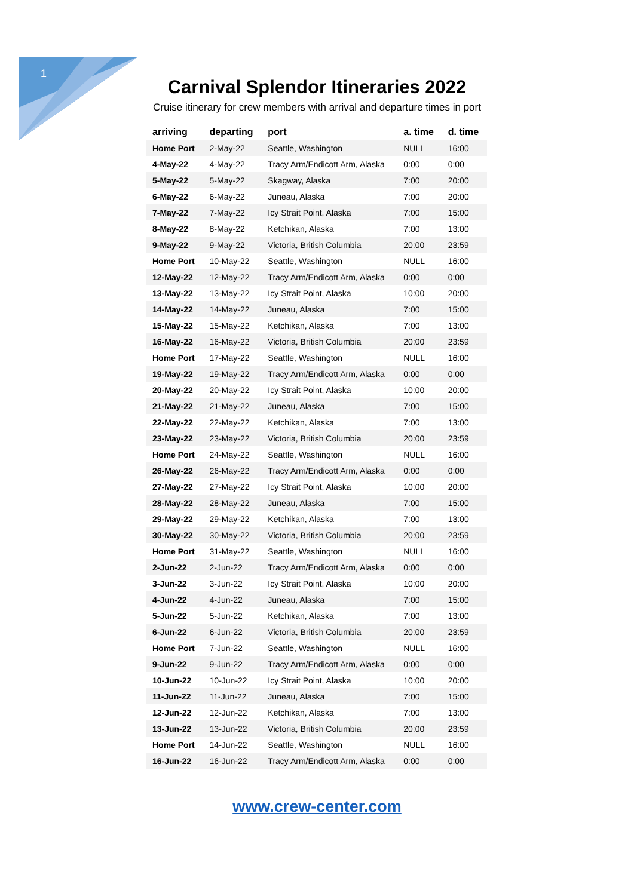1
Carnival Splendor Itineraries 2022
Cruise itinerary for crew members with arrival and departure times in port
| arriving | departing | port | a. time | d. time |
| --- | --- | --- | --- | --- |
| Home Port | 2-May-22 | Seattle, Washington | NULL | 16:00 |
| 4-May-22 | 4-May-22 | Tracy Arm/Endicott Arm, Alaska | 0:00 | 0:00 |
| 5-May-22 | 5-May-22 | Skagway, Alaska | 7:00 | 20:00 |
| 6-May-22 | 6-May-22 | Juneau, Alaska | 7:00 | 20:00 |
| 7-May-22 | 7-May-22 | Icy Strait Point, Alaska | 7:00 | 15:00 |
| 8-May-22 | 8-May-22 | Ketchikan, Alaska | 7:00 | 13:00 |
| 9-May-22 | 9-May-22 | Victoria, British Columbia | 20:00 | 23:59 |
| Home Port | 10-May-22 | Seattle, Washington | NULL | 16:00 |
| 12-May-22 | 12-May-22 | Tracy Arm/Endicott Arm, Alaska | 0:00 | 0:00 |
| 13-May-22 | 13-May-22 | Icy Strait Point, Alaska | 10:00 | 20:00 |
| 14-May-22 | 14-May-22 | Juneau, Alaska | 7:00 | 15:00 |
| 15-May-22 | 15-May-22 | Ketchikan, Alaska | 7:00 | 13:00 |
| 16-May-22 | 16-May-22 | Victoria, British Columbia | 20:00 | 23:59 |
| Home Port | 17-May-22 | Seattle, Washington | NULL | 16:00 |
| 19-May-22 | 19-May-22 | Tracy Arm/Endicott Arm, Alaska | 0:00 | 0:00 |
| 20-May-22 | 20-May-22 | Icy Strait Point, Alaska | 10:00 | 20:00 |
| 21-May-22 | 21-May-22 | Juneau, Alaska | 7:00 | 15:00 |
| 22-May-22 | 22-May-22 | Ketchikan, Alaska | 7:00 | 13:00 |
| 23-May-22 | 23-May-22 | Victoria, British Columbia | 20:00 | 23:59 |
| Home Port | 24-May-22 | Seattle, Washington | NULL | 16:00 |
| 26-May-22 | 26-May-22 | Tracy Arm/Endicott Arm, Alaska | 0:00 | 0:00 |
| 27-May-22 | 27-May-22 | Icy Strait Point, Alaska | 10:00 | 20:00 |
| 28-May-22 | 28-May-22 | Juneau, Alaska | 7:00 | 15:00 |
| 29-May-22 | 29-May-22 | Ketchikan, Alaska | 7:00 | 13:00 |
| 30-May-22 | 30-May-22 | Victoria, British Columbia | 20:00 | 23:59 |
| Home Port | 31-May-22 | Seattle, Washington | NULL | 16:00 |
| 2-Jun-22 | 2-Jun-22 | Tracy Arm/Endicott Arm, Alaska | 0:00 | 0:00 |
| 3-Jun-22 | 3-Jun-22 | Icy Strait Point, Alaska | 10:00 | 20:00 |
| 4-Jun-22 | 4-Jun-22 | Juneau, Alaska | 7:00 | 15:00 |
| 5-Jun-22 | 5-Jun-22 | Ketchikan, Alaska | 7:00 | 13:00 |
| 6-Jun-22 | 6-Jun-22 | Victoria, British Columbia | 20:00 | 23:59 |
| Home Port | 7-Jun-22 | Seattle, Washington | NULL | 16:00 |
| 9-Jun-22 | 9-Jun-22 | Tracy Arm/Endicott Arm, Alaska | 0:00 | 0:00 |
| 10-Jun-22 | 10-Jun-22 | Icy Strait Point, Alaska | 10:00 | 20:00 |
| 11-Jun-22 | 11-Jun-22 | Juneau, Alaska | 7:00 | 15:00 |
| 12-Jun-22 | 12-Jun-22 | Ketchikan, Alaska | 7:00 | 13:00 |
| 13-Jun-22 | 13-Jun-22 | Victoria, British Columbia | 20:00 | 23:59 |
| Home Port | 14-Jun-22 | Seattle, Washington | NULL | 16:00 |
| 16-Jun-22 | 16-Jun-22 | Tracy Arm/Endicott Arm, Alaska | 0:00 | 0:00 |
www.crew-center.com